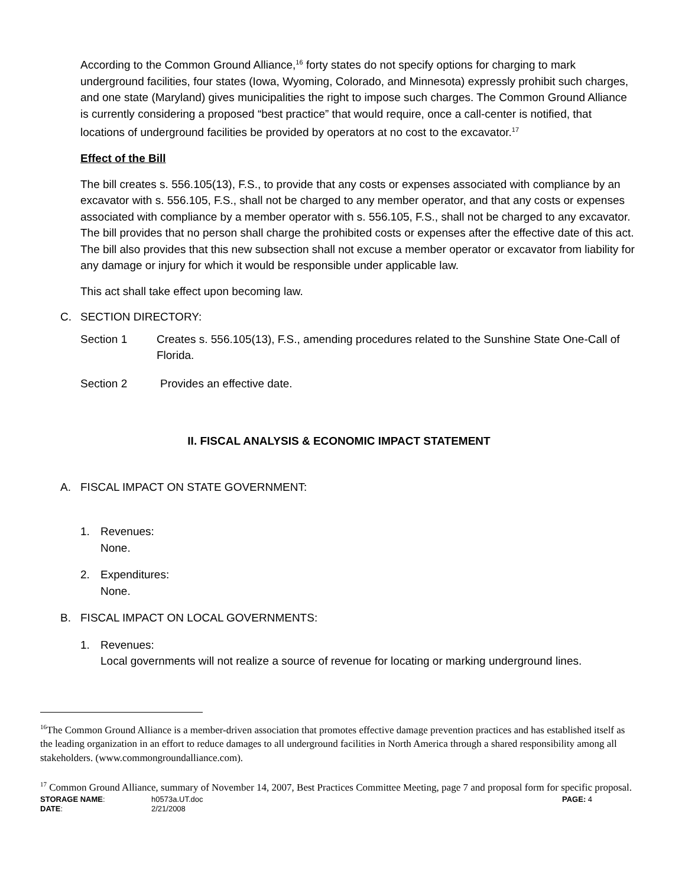According to the Common Ground Alliance,<sup>16</sup> forty states do not specify options for charging to mark underground facilities, four states (Iowa, Wyoming, Colorado, and Minnesota) expressly prohibit such charges, and one state (Maryland) gives municipalities the right to impose such charges. The Common Ground Alliance is currently considering a proposed “best practice” that would require, once a call-center is notified, that locations of underground facilities be provided by operators at no cost to the excavator.<sup>17</sup>
Effect of the Bill
The bill creates s. 556.105(13), F.S., to provide that any costs or expenses associated with compliance by an excavator with s. 556.105, F.S., shall not be charged to any member operator, and that any costs or expenses associated with compliance by a member operator with s. 556.105, F.S., shall not be charged to any excavator. The bill provides that no person shall charge the prohibited costs or expenses after the effective date of this act. The bill also provides that this new subsection shall not excuse a member operator or excavator from liability for any damage or injury for which it would be responsible under applicable law.
This act shall take effect upon becoming law.
C. SECTION DIRECTORY:
Section 1 Creates s. 556.105(13), F.S., amending procedures related to the Sunshine State One-Call of Florida.
Section 2 Provides an effective date.
II. FISCAL ANALYSIS & ECONOMIC IMPACT STATEMENT
A. FISCAL IMPACT ON STATE GOVERNMENT:
1. Revenues:
None.
2. Expenditures:
None.
B. FISCAL IMPACT ON LOCAL GOVERNMENTS:
1. Revenues:
Local governments will not realize a source of revenue for locating or marking underground lines.
<sup>16</sup> The Common Ground Alliance is a member-driven association that promotes effective damage prevention practices and has established itself as the leading organization in an effort to reduce damages to all underground facilities in North America through a shared responsibility among all stakeholders. (www.commongroundalliance.com).
<sup>17</sup> Common Ground Alliance, summary of November 14, 2007, Best Practices Committee Meeting, page 7 and proposal form for specific proposal.
STORAGE NAME: h0573a.UT.doc PAGE: 4
DATE: 2/21/2008